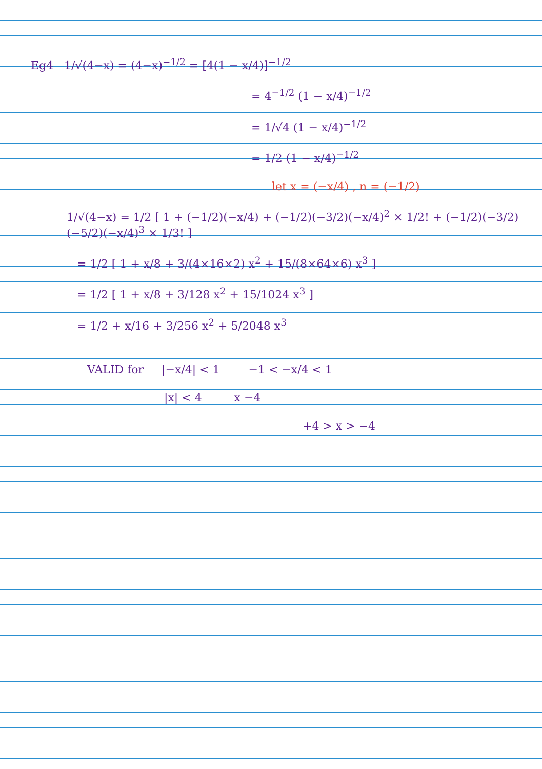Eg4 1/√(4−x) = (4−x)<sup>−1/2</sup> = [4(1 − x/4)]<sup>−1/2</sup>
= 4<sup>−1/2</sup> (1 − x/4)<sup>−1/2</sup>
= 1/√4 (1 − x/4)<sup>−1/2</sup>
= 1/2 (1 − x/4)<sup>−1/2</sup>
let x = (−x/4) , n = (−1/2)
1/√(4−x) = 1/2 [ 1 + (−1/2)(−x/4) + (−1/2)(−3/2)(−x/4)<sup>2</sup> × 1/2! + (−1/2)(−3/2)(−5/2)(−x/4)<sup>3</sup> × 1/3! ]
= 1/2 [ 1 + x/8 + 3/(4×16×2) x<sup>2</sup> + 15/(8×64×6) x<sup>3</sup> ]
= 1/2 [ 1 + x/8 + 3/128 x<sup>2</sup> + 15/1024 x<sup>3</sup> ]
= 1/2 + x/16 + 3/256 x<sup>2</sup> + 5/2048 x<sup>3</sup>
VALID for |−x/4| < 1 −1 < −x/4 < 1
|x| < 4 x −4
+4 > x > −4